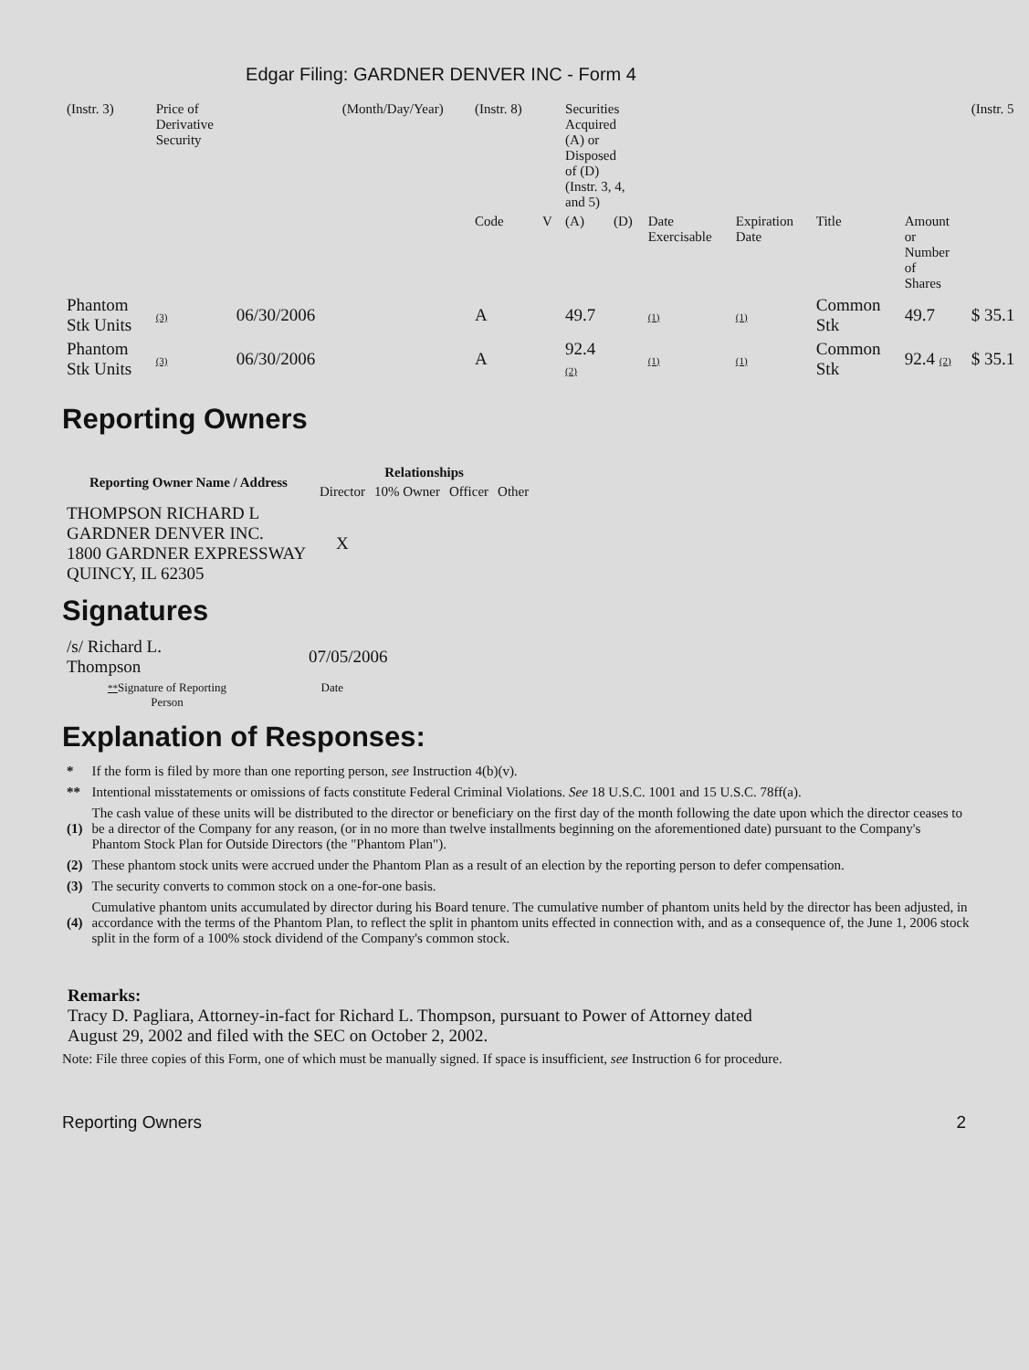Edgar Filing: GARDNER DENVER INC - Form 4
| (Instr. 3) | Price of Derivative Security | | (Month/Day/Year) | (Instr. 8) | | Securities Acquired (A) or Disposed of (D) (Instr. 3, 4, and 5) | | | | | | (Instr. 5 |
| | | | | Code | V | (A) | (D) | Date Exercisable | Expiration Date | Title | Amount or Number of Shares | |
| Phantom Stk Units | (3) | 06/30/2006 | | A | | 49.7 | | (1) | (1) | Common Stk | 49.7 | $ 35.1 |
| Phantom Stk Units | (3) | 06/30/2006 | | A | | 92.4 (2) | | (1) | (1) | Common Stk | 92.4 (2) | $ 35.1 |
Reporting Owners
| Reporting Owner Name / Address | Relationships | | | |
| --- | --- | --- | --- | --- |
| | Director | 10% Owner | Officer | Other |
| THOMPSON RICHARD L GARDNER DENVER INC. 1800 GARDNER EXPRESSWAY QUINCY, IL 62305 | X | | | |
Signatures
| /s/ Richard L. Thompson | 07/05/2006 |
| ** Signature of Reporting Person | Date |
Explanation of Responses:
| * | If the form is filed by more than one reporting person, see Instruction 4(b)(v). |
| ** | Intentional misstatements or omissions of facts constitute Federal Criminal Violations. See 18 U.S.C. 1001 and 15 U.S.C. 78ff(a). |
| (1) | The cash value of these units will be distributed to the director or beneficiary on the first day of the month following the date upon which the director ceases to be a director of the Company for any reason, (or in no more than twelve installments beginning on the aforementioned date) pursuant to the Company's Phantom Stock Plan for Outside Directors (the "Phantom Plan"). |
| (2) | These phantom stock units were accrued under the Phantom Plan as a result of an election by the reporting person to defer compensation. |
| (3) | The security converts to common stock on a one-for-one basis. |
| (4) | Cumulative phantom units accumulated by director during his Board tenure. The cumulative number of phantom units held by the director has been adjusted, in accordance with the terms of the Phantom Plan, to reflect the split in phantom units effected in connection with, and as a consequence of, the June 1, 2006 stock split in the form of a 100% stock dividend of the Company's common stock. |
Remarks:
Tracy D. Pagliara, Attorney-in-fact for Richard L. Thompson, pursuant to Power of Attorney dated
August 29, 2002 and filed with the SEC on October 2, 2002.
Note: File three copies of this Form, one of which must be manually signed. If space is insufficient, see Instruction 6 for procedure.
Reporting Owners 2